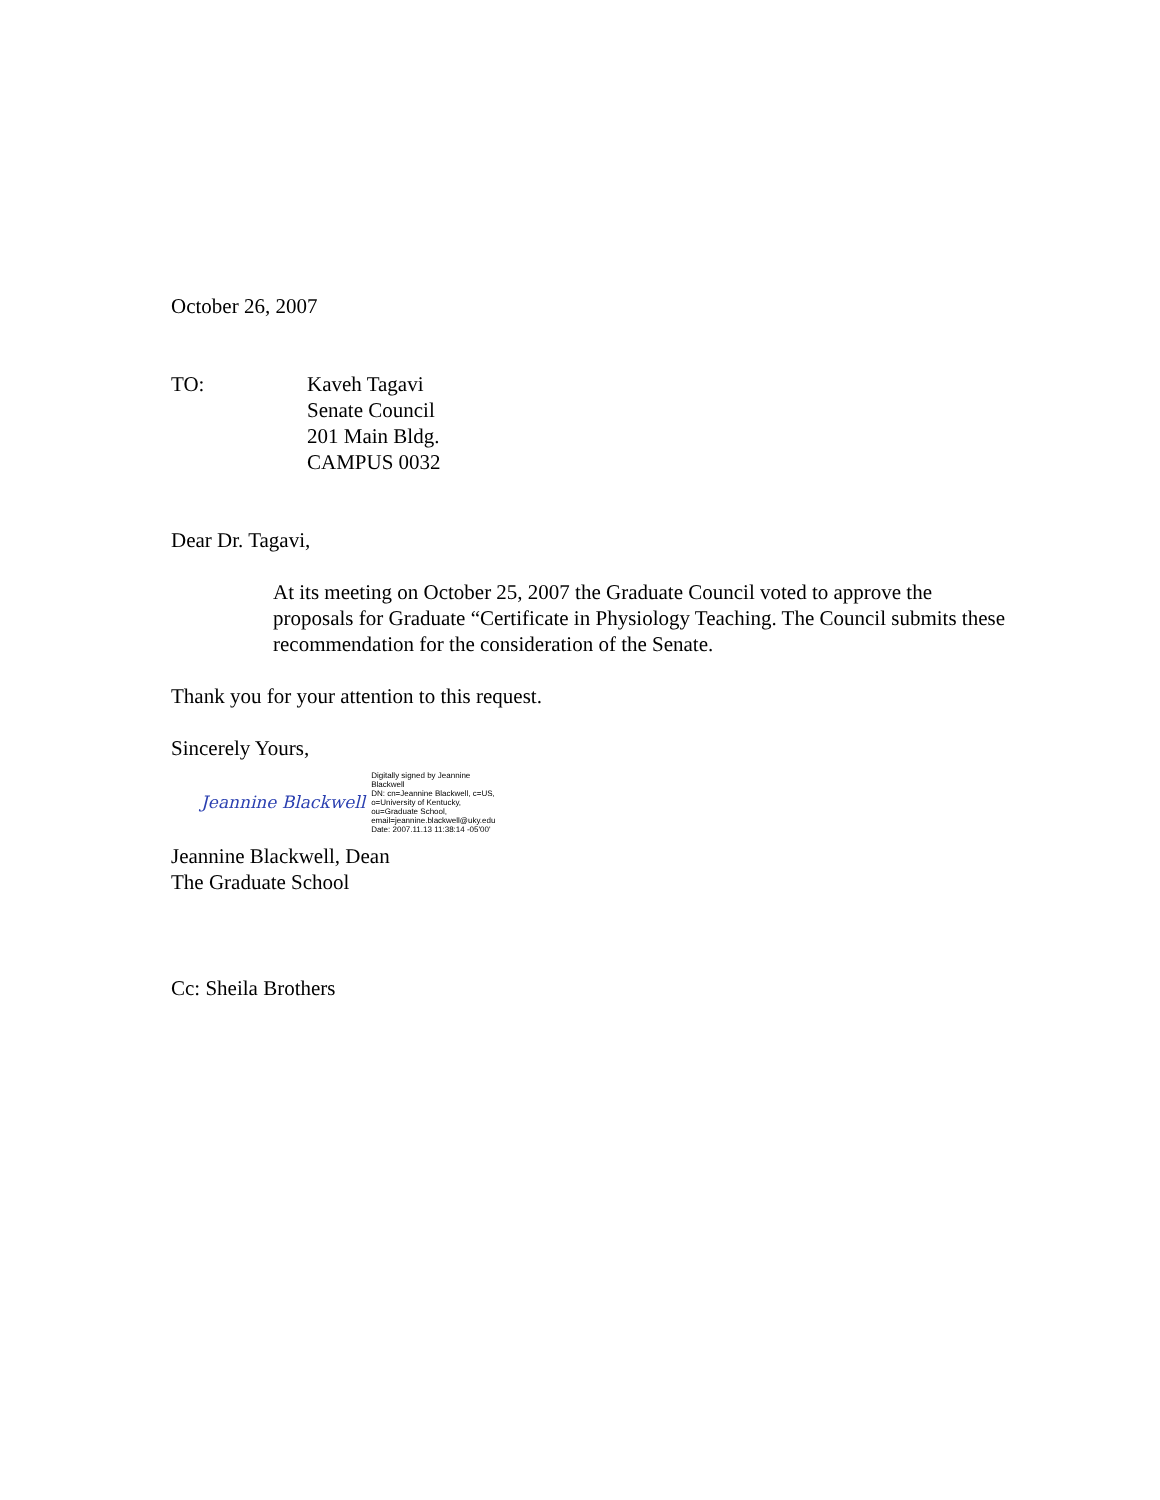October 26, 2007
TO: Kaveh Tagavi
Senate Council
201 Main Bldg.
CAMPUS 0032
Dear Dr. Tagavi,
At its meeting on October 25, 2007 the Graduate Council voted to approve the proposals for Graduate “Certificate in Physiology Teaching. The Council submits these recommendation for the consideration of the Senate.
Thank you for your attention to this request.
Sincerely Yours,
Jeannine Blackwell
Digitally signed by Jeannine
Blackwell
DN: cn=Jeannine Blackwell, c=US,
o=University of Kentucky,
ou=Graduate School,
email=jeannine.blackwell@uky.edu
Date: 2007.11.13 11:38:14 -05'00'
Jeannine Blackwell, Dean
The Graduate School
Cc: Sheila Brothers